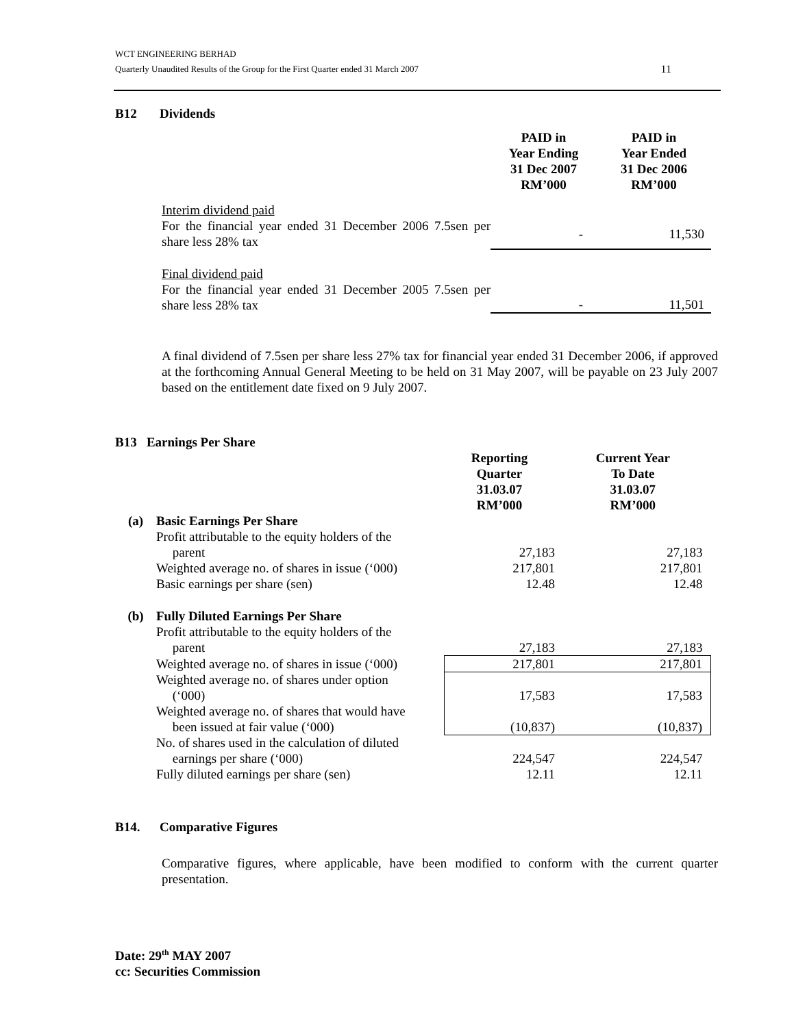WCT ENGINEERING BERHAD
Quarterly Unaudited Results of the Group for the First Quarter ended 31 March 2007 11
B12 Dividends
| | PAID in Year Ending 31 Dec 2007 RM’000 | PAID in Year Ended 31 Dec 2006 RM’000 |
| Interim dividend paid For the financial year ended 31 December 2006 7.5sen per share less 28% tax | - | 11,530 |
| Final dividend paid For the financial year ended 31 December 2005 7.5sen per share less 28% tax | - | 11,501 |
A final dividend of 7.5sen per share less 27% tax for financial year ended 31 December 2006, if approved at the forthcoming Annual General Meeting to be held on 31 May 2007, will be payable on 23 July 2007 based on the entitlement date fixed on 9 July 2007.
B13 Earnings Per Share
| | | Reporting Quarter 31.03.07 RM’000 | Current Year To Date 31.03.07 RM’000 |
| (a) | Basic Earnings Per Share | | |
| | Profit attributable to the equity holders of the parent | 27,183 | 27,183 |
| | Weighted average no. of shares in issue (‘000) | 217,801 | 217,801 |
| | Basic earnings per share (sen) | 12.48 | 12.48 |
| (b) | Fully Diluted Earnings Per Share | | |
| | Profit attributable to the equity holders of the parent | 27,183 | 27,183 |
| | Weighted average no. of shares in issue (‘000) | 217,801 | 217,801 |
| | Weighted average no. of shares under option (‘000) | 17,583 | 17,583 |
| | Weighted average no. of shares that would have been issued at fair value (‘000) | (10,837) | (10,837) |
| | No. of shares used in the calculation of diluted earnings per share (‘000) | 224,547 | 224,547 |
| | Fully diluted earnings per share (sen) | 12.11 | 12.11 |
B14. Comparative Figures
Comparative figures, where applicable, have been modified to conform with the current quarter presentation.
Date: 29<sup>th</sup> MAY 2007
cc: Securities Commission